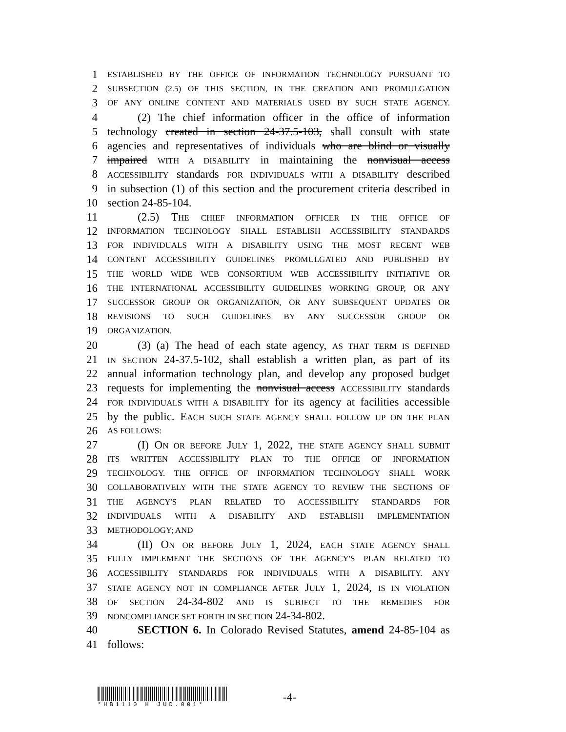1 ESTABLISHED BY THE OFFICE OF INFORMATION TECHNOLOGY PURSUANT TO
2 SUBSECTION (2.5) OF THIS SECTION, IN THE CREATION AND PROMULGATION
3 OF ANY ONLINE CONTENT AND MATERIALS USED BY SUCH STATE AGENCY.
4 (2) The chief information officer in the office of information
5 technology created in section 24-37.5-103, shall consult with state
6 agencies and representatives of individuals who are blind or visually
7 impaired WITH A DISABILITY in maintaining the nonvisual access
8 ACCESSIBILITY standards FOR INDIVIDUALS WITH A DISABILITY described
9 in subsection (1) of this section and the procurement criteria described in
10 section 24-85-104.
11 (2.5) THE CHIEF INFORMATION OFFICER IN THE OFFICE OF
12 INFORMATION TECHNOLOGY SHALL ESTABLISH ACCESSIBILITY STANDARDS
13 FOR INDIVIDUALS WITH A DISABILITY USING THE MOST RECENT WEB
14 CONTENT ACCESSIBILITY GUIDELINES PROMULGATED AND PUBLISHED BY
15 THE WORLD WIDE WEB CONSORTIUM WEB ACCESSIBILITY INITIATIVE OR
16 THE INTERNATIONAL ACCESSIBILITY GUIDELINES WORKING GROUP, OR ANY
17 SUCCESSOR GROUP OR ORGANIZATION, OR ANY SUBSEQUENT UPDATES OR
18 REVISIONS TO SUCH GUIDELINES BY ANY SUCCESSOR GROUP OR
19 ORGANIZATION.
20 (3) (a) The head of each state agency, AS THAT TERM IS DEFINED
21 IN SECTION 24-37.5-102, shall establish a written plan, as part of its
22 annual information technology plan, and develop any proposed budget
23 requests for implementing the nonvisual access ACCESSIBILITY standards
24 FOR INDIVIDUALS WITH A DISABILITY for its agency at facilities accessible
25 by the public. EACH SUCH STATE AGENCY SHALL FOLLOW UP ON THE PLAN
26 AS FOLLOWS:
27 (I) ON OR BEFORE JULY 1, 2022, THE STATE AGENCY SHALL SUBMIT
28 ITS WRITTEN ACCESSIBILITY PLAN TO THE OFFICE OF INFORMATION
29 TECHNOLOGY. THE OFFICE OF INFORMATION TECHNOLOGY SHALL WORK
30 COLLABORATIVELY WITH THE STATE AGENCY TO REVIEW THE SECTIONS OF
31 THE AGENCY'S PLAN RELATED TO ACCESSIBILITY STANDARDS FOR
32 INDIVIDUALS WITH A DISABILITY AND ESTABLISH IMPLEMENTATION
33 METHODOLOGY; AND
34 (II) ON OR BEFORE JULY 1, 2024, EACH STATE AGENCY SHALL
35 FULLY IMPLEMENT THE SECTIONS OF THE AGENCY'S PLAN RELATED TO
36 ACCESSIBILITY STANDARDS FOR INDIVIDUALS WITH A DISABILITY. ANY
37 STATE AGENCY NOT IN COMPLIANCE AFTER JULY 1, 2024, IS IN VIOLATION
38 OF SECTION 24-34-802 AND IS SUBJECT TO THE REMEDIES FOR
39 NONCOMPLIANCE SET FORTH IN SECTION 24-34-802.
40 SECTION 6. In Colorado Revised Statutes, amend 24-85-104 as
41 follows:
*HB1110 H JUD.001*
-4-